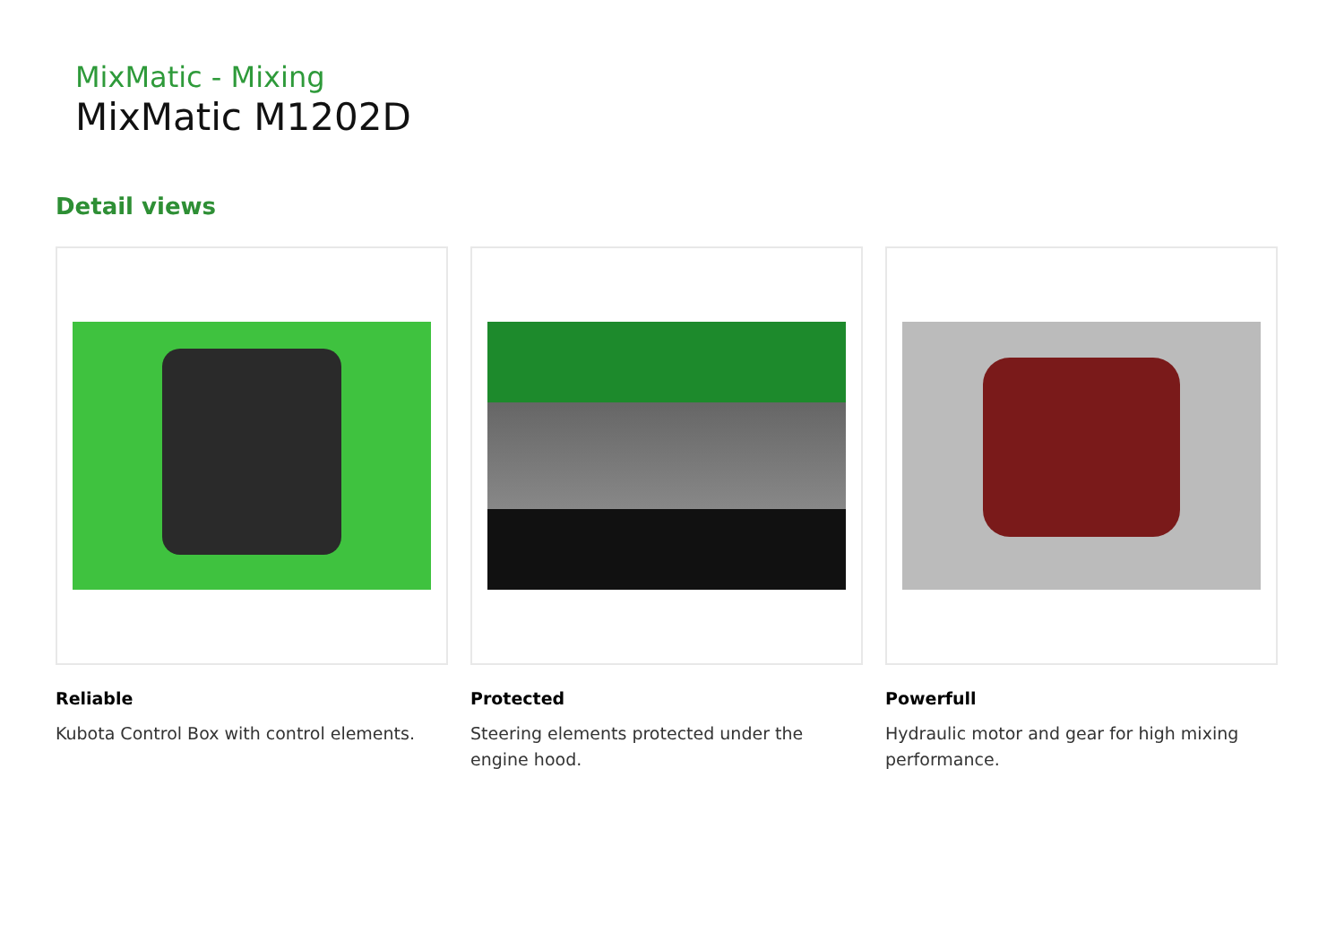MixMatic - Mixing
MixMatic M1202D
Detail views
Reliable
Kubota Control Box with control elements.
Protected
Steering elements protected under the engine hood.
Powerfull
Hydraulic motor and gear for high mixing performance.